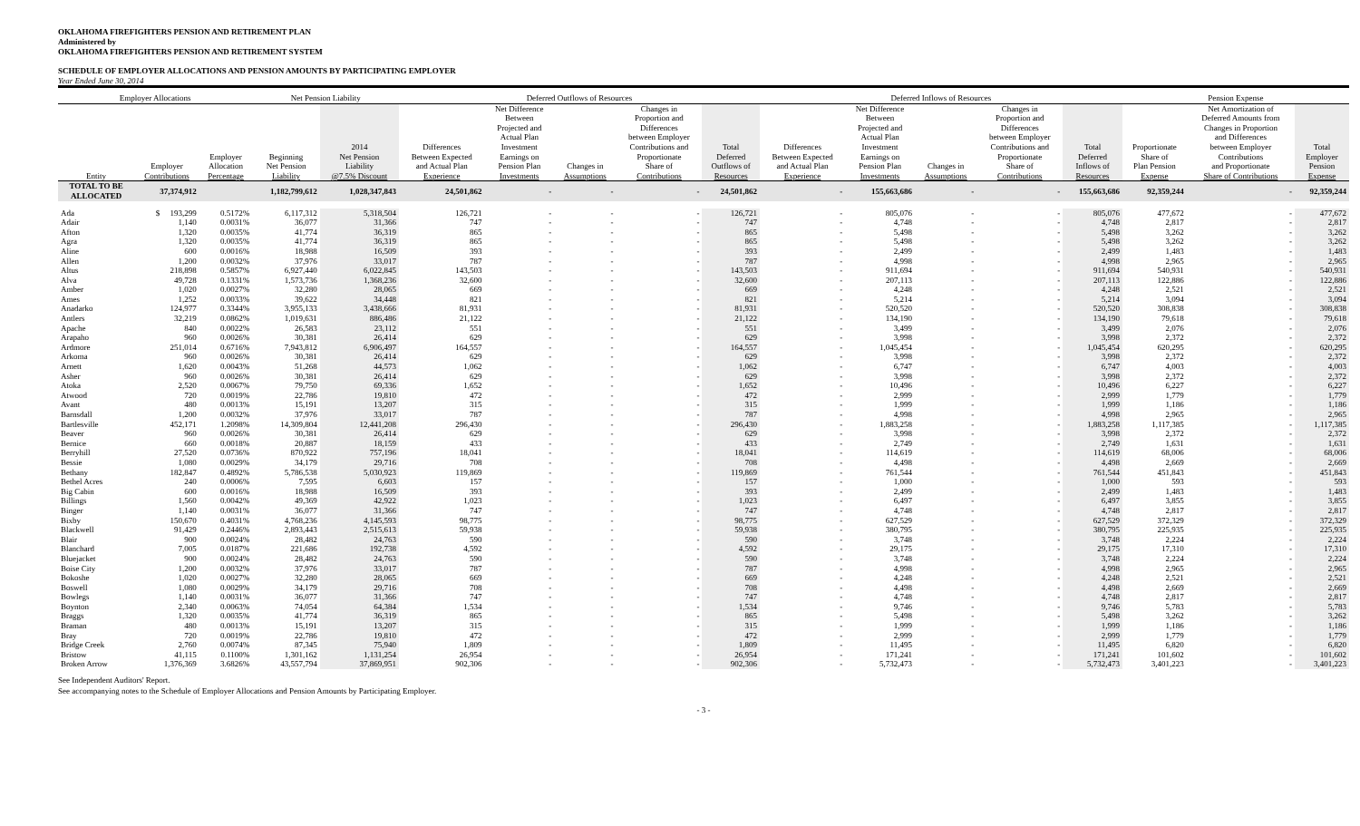OKLAHOMA FIREFIGHTERS PENSION AND RETIREMENT PLAN
Administered by
OKLAHOMA FIREFIGHTERS PENSION AND RETIREMENT SYSTEM
SCHEDULE OF EMPLOYER ALLOCATIONS AND PENSION AMOUNTS BY PARTICIPATING EMPLOYER
Year Ended June 30, 2014
| Employer Allocations | | | Net Pension Liability | | Deferred Outflows of Resources | | | | | Deferred Inflows of Resources | | | | | Pension Expense | | |
| --- | --- | --- | --- | --- | --- | --- | --- | --- | --- | --- | --- | --- | --- | --- | --- | --- | --- |
| Entity | Employer Contributions | Employer Allocation Percentage | Beginning Net Pension Liability | 2014 Net Pension Liability @7.5% Discount | Differences Between Expected and Actual Plan Experience | Net Difference Between Projected and Actual Plan Investment Earnings on Pension Plan Investments | Changes in Assumptions | Changes in Proportion and Differences between Employer Contributions and Proportionate Share of Contributions | Total Deferred Outflows of Resources | Differences Between Expected and Actual Plan Experience | Net Difference Between Projected and Actual Plan Investment Earnings on Pension Plan Investments | Changes in Assumptions | Changes in Proportion and Differences between Employer Contributions and Proportionate Share of Contributions | Total Deferred Inflows of Resources | Proportionate Share of Plan Pension Expense | Net Amortization of Deferred Amounts from Changes in Proportion and Differences between Employer Contributions and Proportionate Share of Contributions | Total Employer Pension Expense |
| TOTAL TO BE ALLOCATED | 37,374,912 | | 1,182,799,612 | 1,028,347,843 | 24,501,862 | - | - | - | 24,501,862 | - | 155,663,686 | - | - | 155,663,686 | 92,359,244 | - | 92,359,244 |
| Ada | $ 193,299 | 0.5172% | 6,117,312 | 5,318,504 | 126,721 | - | - | - | 126,721 | - | 805,076 | - | - | 805,076 | 477,672 | - | 477,672 |
| Adair | 1,140 | 0.0031% | 36,077 | 31,366 | 747 | - | - | - | 747 | - | 4,748 | - | - | 4,748 | 2,817 | - | 2,817 |
| Afton | 1,320 | 0.0035% | 41,774 | 36,319 | 865 | - | - | - | 865 | - | 5,498 | - | - | 5,498 | 3,262 | - | 3,262 |
| Agra | 1,320 | 0.0035% | 41,774 | 36,319 | 865 | - | - | - | 865 | - | 5,498 | - | - | 5,498 | 3,262 | - | 3,262 |
| Aline | 600 | 0.0016% | 18,988 | 16,509 | 393 | - | - | - | 393 | - | 2,499 | - | - | 2,499 | 1,483 | - | 1,483 |
| Allen | 1,200 | 0.0032% | 37,976 | 33,017 | 787 | - | - | - | 787 | - | 4,998 | - | - | 4,998 | 2,965 | - | 2,965 |
| Altus | 218,898 | 0.5857% | 6,927,440 | 6,022,845 | 143,503 | - | - | - | 143,503 | - | 911,694 | - | - | 911,694 | 540,931 | - | 540,931 |
| Alva | 49,728 | 0.1331% | 1,573,736 | 1,368,236 | 32,600 | - | - | - | 32,600 | - | 207,113 | - | - | 207,113 | 122,886 | - | 122,886 |
| Amber | 1,020 | 0.0027% | 32,280 | 28,065 | 669 | - | - | - | 669 | - | 4,248 | - | - | 4,248 | 2,521 | - | 2,521 |
| Ames | 1,252 | 0.0033% | 39,622 | 34,448 | 821 | - | - | - | 821 | - | 5,214 | - | - | 5,214 | 3,094 | - | 3,094 |
| Anadarko | 124,977 | 0.3344% | 3,955,133 | 3,438,666 | 81,931 | - | - | - | 81,931 | - | 520,520 | - | - | 520,520 | 308,838 | - | 308,838 |
| Antlers | 32,219 | 0.0862% | 1,019,631 | 886,486 | 21,122 | - | - | - | 21,122 | - | 134,190 | - | - | 134,190 | 79,618 | - | 79,618 |
| Apache | 840 | 0.0022% | 26,583 | 23,112 | 551 | - | - | - | 551 | - | 3,499 | - | - | 3,499 | 2,076 | - | 2,076 |
| Arapaho | 960 | 0.0026% | 30,381 | 26,414 | 629 | - | - | - | 629 | - | 3,998 | - | - | 3,998 | 2,372 | - | 2,372 |
| Ardmore | 251,014 | 0.6716% | 7,943,812 | 6,906,497 | 164,557 | - | - | - | 164,557 | - | 1,045,454 | - | - | 1,045,454 | 620,295 | - | 620,295 |
| Arkoma | 960 | 0.0026% | 30,381 | 26,414 | 629 | - | - | - | 629 | - | 3,998 | - | - | 3,998 | 2,372 | - | 2,372 |
| Arnett | 1,620 | 0.0043% | 51,268 | 44,573 | 1,062 | - | - | - | 1,062 | - | 6,747 | - | - | 6,747 | 4,003 | - | 4,003 |
| Asher | 960 | 0.0026% | 30,381 | 26,414 | 629 | - | - | - | 629 | - | 3,998 | - | - | 3,998 | 2,372 | - | 2,372 |
| Atoka | 2,520 | 0.0067% | 79,750 | 69,336 | 1,652 | - | - | - | 1,652 | - | 10,496 | - | - | 10,496 | 6,227 | - | 6,227 |
| Atwood | 720 | 0.0019% | 22,786 | 19,810 | 472 | - | - | - | 472 | - | 2,999 | - | - | 2,999 | 1,779 | - | 1,779 |
| Avant | 480 | 0.0013% | 15,191 | 13,207 | 315 | - | - | - | 315 | - | 1,999 | - | - | 1,999 | 1,186 | - | 1,186 |
| Barnsdall | 1,200 | 0.0032% | 37,976 | 33,017 | 787 | - | - | - | 787 | - | 4,998 | - | - | 4,998 | 2,965 | - | 2,965 |
| Bartlesville | 452,171 | 1.2098% | 14,309,804 | 12,441,208 | 296,430 | - | - | - | 296,430 | - | 1,883,258 | - | - | 1,883,258 | 1,117,385 | - | 1,117,385 |
| Beaver | 960 | 0.0026% | 30,381 | 26,414 | 629 | - | - | - | 629 | - | 3,998 | - | - | 3,998 | 2,372 | - | 2,372 |
| Bernice | 660 | 0.0018% | 20,887 | 18,159 | 433 | - | - | - | 433 | - | 2,749 | - | - | 2,749 | 1,631 | - | 1,631 |
| Berryhill | 27,520 | 0.0736% | 870,922 | 757,196 | 18,041 | - | - | - | 18,041 | - | 114,619 | - | - | 114,619 | 68,006 | - | 68,006 |
| Bessie | 1,080 | 0.0029% | 34,179 | 29,716 | 708 | - | - | - | 708 | - | 4,498 | - | - | 4,498 | 2,669 | - | 2,669 |
| Bethany | 182,847 | 0.4892% | 5,786,538 | 5,030,923 | 119,869 | - | - | - | 119,869 | - | 761,544 | - | - | 761,544 | 451,843 | - | 451,843 |
| Bethel Acres | 240 | 0.0006% | 7,595 | 6,603 | 157 | - | - | - | 157 | - | 1,000 | - | - | 1,000 | 593 | - | 593 |
| Big Cabin | 600 | 0.0016% | 18,988 | 16,509 | 393 | - | - | - | 393 | - | 2,499 | - | - | 2,499 | 1,483 | - | 1,483 |
| Billings | 1,560 | 0.0042% | 49,369 | 42,922 | 1,023 | - | - | - | 1,023 | - | 6,497 | - | - | 6,497 | 3,855 | - | 3,855 |
| Binger | 1,140 | 0.0031% | 36,077 | 31,366 | 747 | - | - | - | 747 | - | 4,748 | - | - | 4,748 | 2,817 | - | 2,817 |
| Bixby | 150,670 | 0.4031% | 4,768,236 | 4,145,593 | 98,775 | - | - | - | 98,775 | - | 627,529 | - | - | 627,529 | 372,329 | - | 372,329 |
| Blackwell | 91,429 | 0.2446% | 2,893,443 | 2,515,613 | 59,938 | - | - | - | 59,938 | - | 380,795 | - | - | 380,795 | 225,935 | - | 225,935 |
| Blair | 900 | 0.0024% | 28,482 | 24,763 | 590 | - | - | - | 590 | - | 3,748 | - | - | 3,748 | 2,224 | - | 2,224 |
| Blanchard | 7,005 | 0.0187% | 221,686 | 192,738 | 4,592 | - | - | - | 4,592 | - | 29,175 | - | - | 29,175 | 17,310 | - | 17,310 |
| Bluejacket | 900 | 0.0024% | 28,482 | 24,763 | 590 | - | - | - | 590 | - | 3,748 | - | - | 3,748 | 2,224 | - | 2,224 |
| Boise City | 1,200 | 0.0032% | 37,976 | 33,017 | 787 | - | - | - | 787 | - | 4,998 | - | - | 4,998 | 2,965 | - | 2,965 |
| Bokoshe | 1,020 | 0.0027% | 32,280 | 28,065 | 669 | - | - | - | 669 | - | 4,248 | - | - | 4,248 | 2,521 | - | 2,521 |
| Boswell | 1,080 | 0.0029% | 34,179 | 29,716 | 708 | - | - | - | 708 | - | 4,498 | - | - | 4,498 | 2,669 | - | 2,669 |
| Bowlegs | 1,140 | 0.0031% | 36,077 | 31,366 | 747 | - | - | - | 747 | - | 4,748 | - | - | 4,748 | 2,817 | - | 2,817 |
| Boynton | 2,340 | 0.0063% | 74,054 | 64,384 | 1,534 | - | - | - | 1,534 | - | 9,746 | - | - | 9,746 | 5,783 | - | 5,783 |
| Braggs | 1,320 | 0.0035% | 41,774 | 36,319 | 865 | - | - | - | 865 | - | 5,498 | - | - | 5,498 | 3,262 | - | 3,262 |
| Braman | 480 | 0.0013% | 15,191 | 13,207 | 315 | - | - | - | 315 | - | 1,999 | - | - | 1,999 | 1,186 | - | 1,186 |
| Bray | 720 | 0.0019% | 22,786 | 19,810 | 472 | - | - | - | 472 | - | 2,999 | - | - | 2,999 | 1,779 | - | 1,779 |
| Bridge Creek | 2,760 | 0.0074% | 87,345 | 75,940 | 1,809 | - | - | - | 1,809 | - | 11,495 | - | - | 11,495 | 6,820 | - | 6,820 |
| Bristow | 41,115 | 0.1100% | 1,301,162 | 1,131,254 | 26,954 | - | - | - | 26,954 | - | 171,241 | - | - | 171,241 | 101,602 | - | 101,602 |
| Broken Arrow | 1,376,369 | 3.6826% | 43,557,794 | 37,869,951 | 902,306 | - | - | - | 902,306 | - | 5,732,473 | - | - | 5,732,473 | 3,401,223 | - | 3,401,223 |
See Independent Auditors' Report.
See accompanying notes to the Schedule of Employer Allocations and Pension Amounts by Participating Employer.
- 3 -